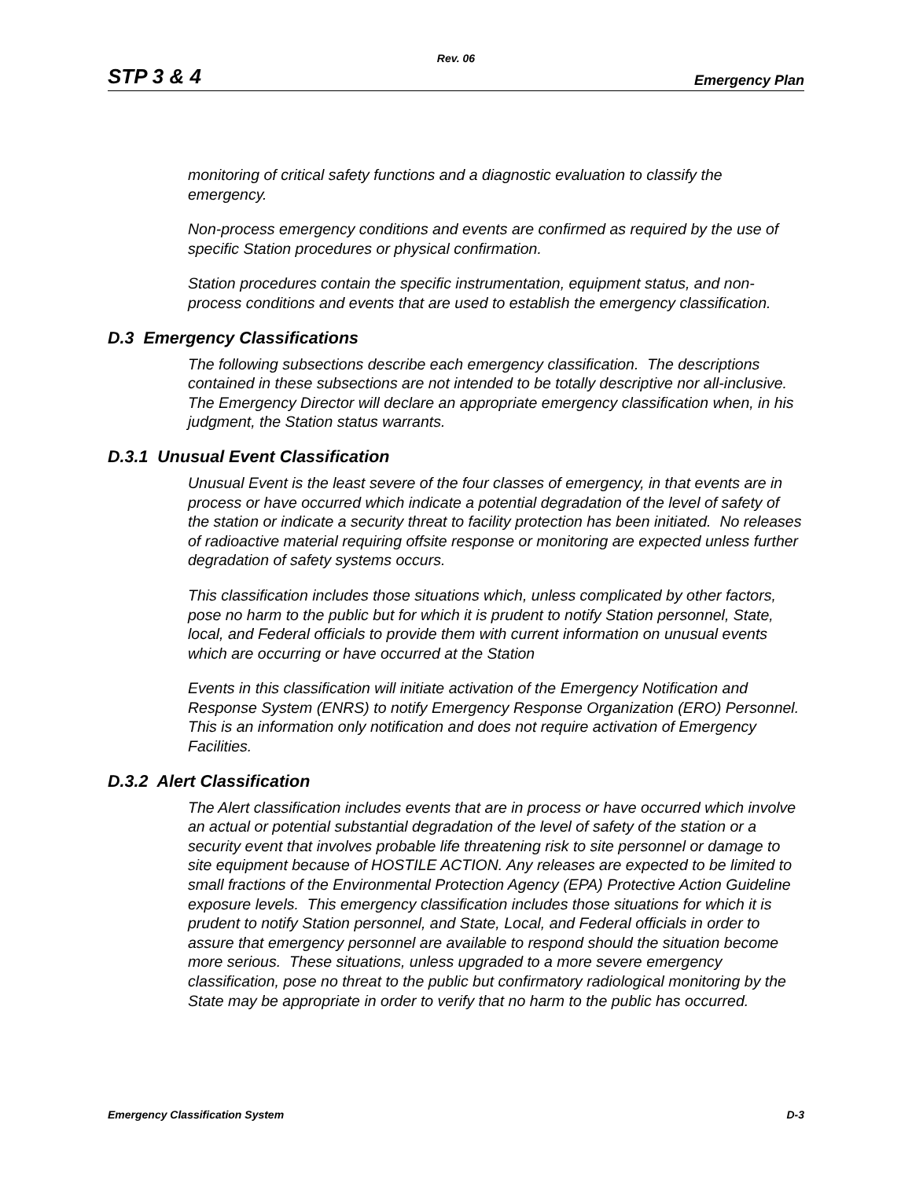Rev. 06
STP 3 & 4 Emergency Plan
monitoring of critical safety functions and a diagnostic evaluation to classify the emergency.
Non-process emergency conditions and events are confirmed as required by the use of specific Station procedures or physical confirmation.
Station procedures contain the specific instrumentation, equipment status, and non-process conditions and events that are used to establish the emergency classification.
D.3 Emergency Classifications
The following subsections describe each emergency classification. The descriptions contained in these subsections are not intended to be totally descriptive nor all-inclusive. The Emergency Director will declare an appropriate emergency classification when, in his judgment, the Station status warrants.
D.3.1 Unusual Event Classification
Unusual Event is the least severe of the four classes of emergency, in that events are in process or have occurred which indicate a potential degradation of the level of safety of the station or indicate a security threat to facility protection has been initiated. No releases of radioactive material requiring offsite response or monitoring are expected unless further degradation of safety systems occurs.
This classification includes those situations which, unless complicated by other factors, pose no harm to the public but for which it is prudent to notify Station personnel, State, local, and Federal officials to provide them with current information on unusual events which are occurring or have occurred at the Station
Events in this classification will initiate activation of the Emergency Notification and Response System (ENRS) to notify Emergency Response Organization (ERO) Personnel. This is an information only notification and does not require activation of Emergency Facilities.
D.3.2 Alert Classification
The Alert classification includes events that are in process or have occurred which involve an actual or potential substantial degradation of the level of safety of the station or a security event that involves probable life threatening risk to site personnel or damage to site equipment because of HOSTILE ACTION. Any releases are expected to be limited to small fractions of the Environmental Protection Agency (EPA) Protective Action Guideline exposure levels. This emergency classification includes those situations for which it is prudent to notify Station personnel, and State, Local, and Federal officials in order to assure that emergency personnel are available to respond should the situation become more serious. These situations, unless upgraded to a more severe emergency classification, pose no threat to the public but confirmatory radiological monitoring by the State may be appropriate in order to verify that no harm to the public has occurred.
Emergency Classification System D-3